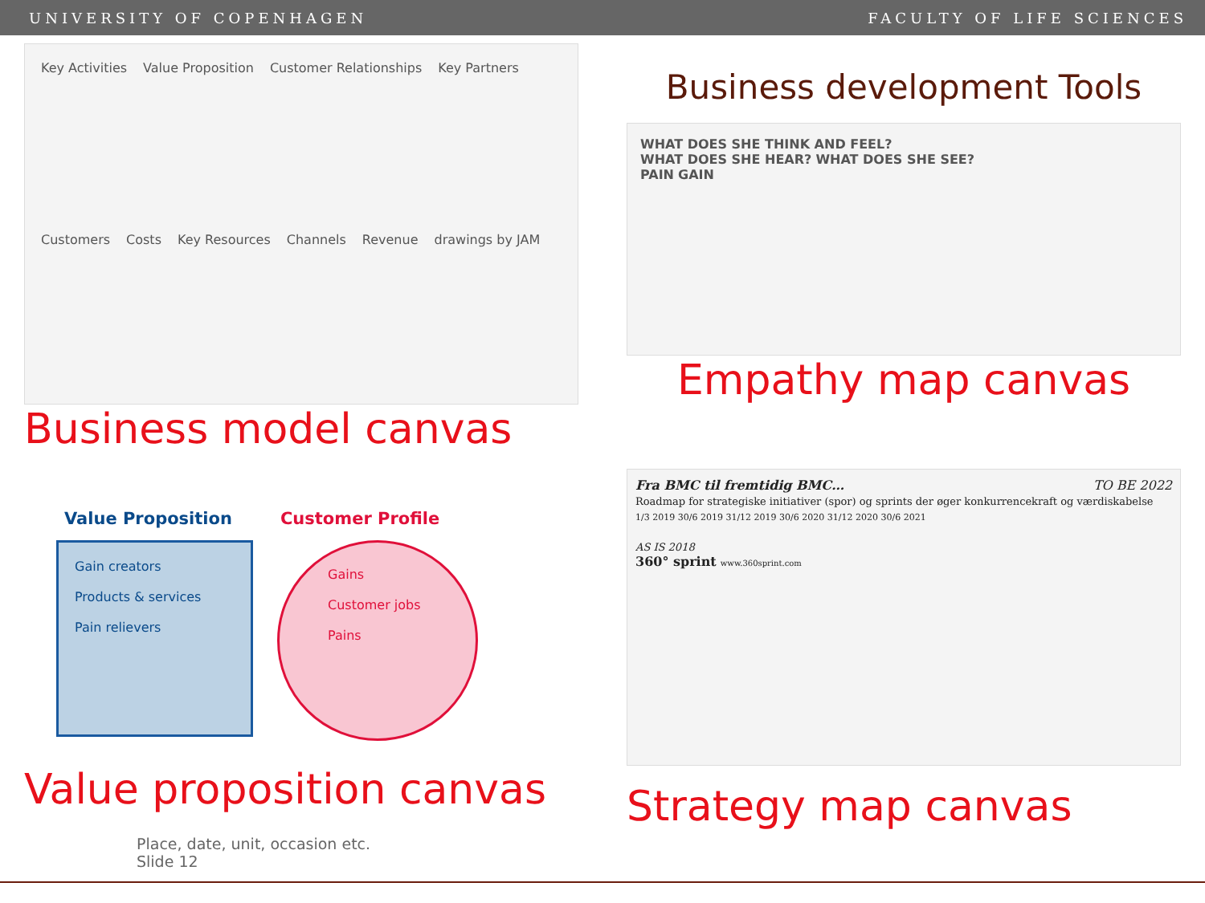UNIVERSITY OF COPENHAGEN FACULTY OF LIFE SCIENCES
Key Activities Value Proposition Customer Relationships Key Partners Customers Costs Key Resources Channels Revenue drawings by JAM
Business model canvas
Business development Tools
WHAT DOES SHE THINK AND FEEL?
WHAT DOES SHE HEAR? WHAT DOES SHE SEE?
PAIN GAIN
Empathy map canvas
Value Proposition Customer Profile
Gain creators
Products & services
Pain relievers
Gains
Customer jobs
Pains
Value proposition canvas
Fra BMC til fremtidig BMC… TO BE 2022
Roadmap for strategiske initiativer (spor) og sprints der øger konkurrencekraft og værdiskabelse
1/3 2019 30/6 2019 31/12 2019 30/6 2020 31/12 2020 30/6 2021
AS IS 2018
360° sprint www.360sprint.com
Strategy map canvas
Place, date, unit, occasion etc.
Slide 12